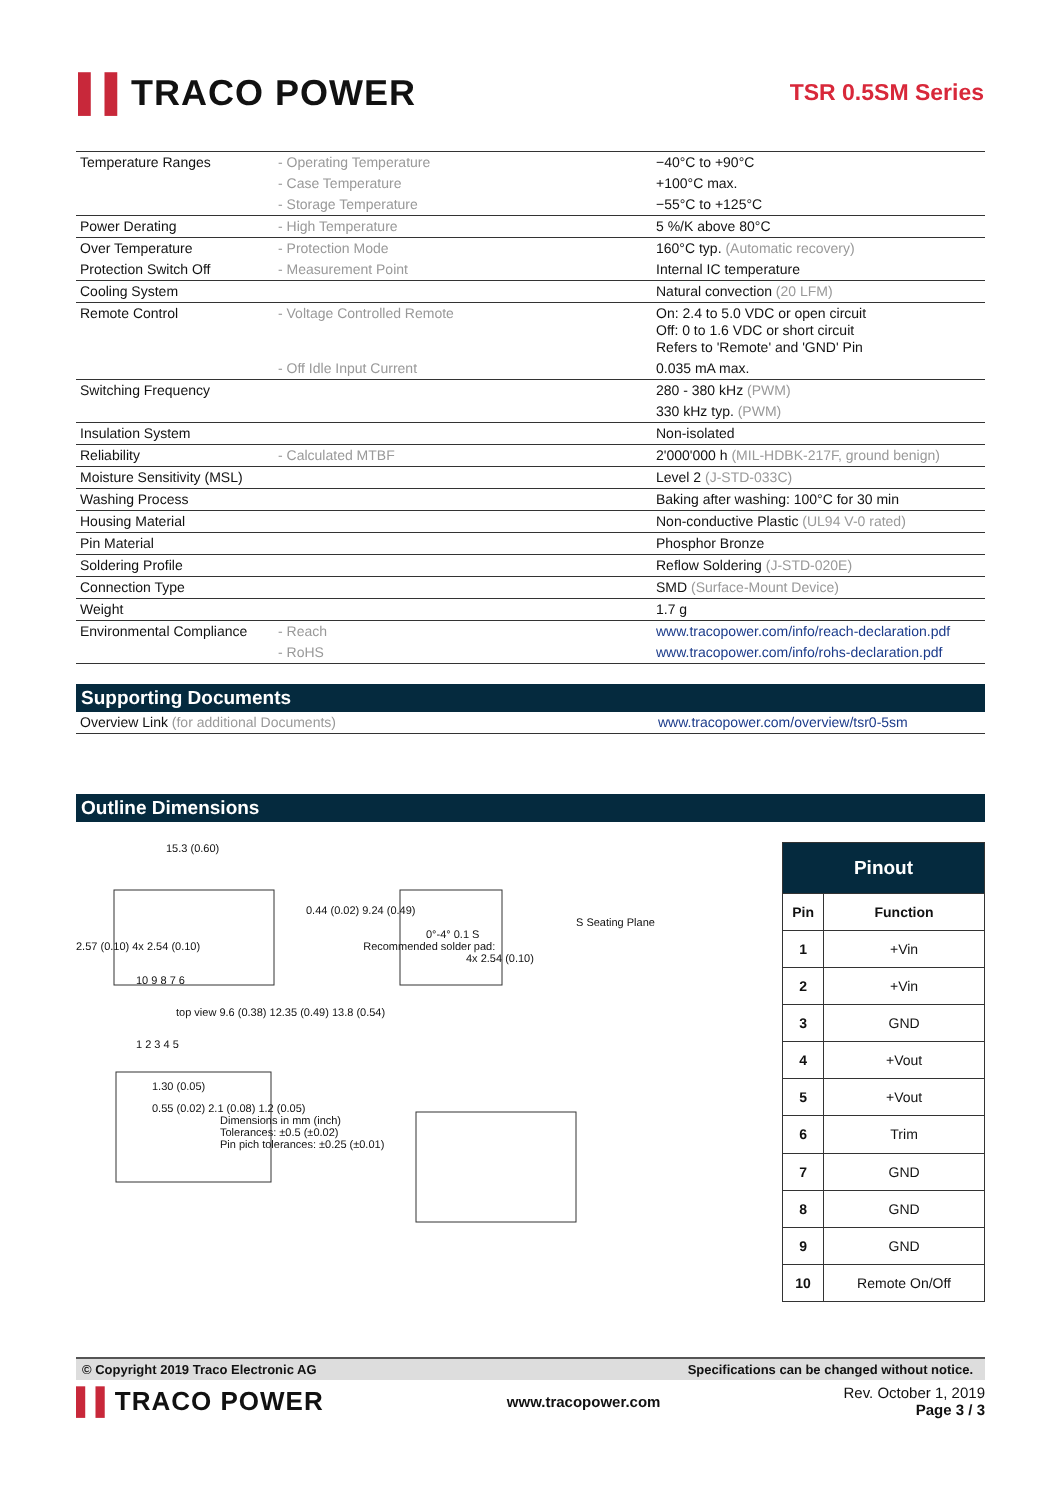▌▌TRACO POWER
TSR 0.5SM Series
| Temperature Ranges | - Operating Temperature | −40°C to +90°C |
| | - Case Temperature | +100°C max. |
| | - Storage Temperature | −55°C to +125°C |
| Power Derating | - High Temperature | 5 %/K above 80°C |
| Over Temperature | - Protection Mode | 160°C typ. (Automatic recovery) |
| Protection Switch Off | - Measurement Point | Internal IC temperature |
| Cooling System | | Natural convection (20 LFM) |
| Remote Control | - Voltage Controlled Remote | On: 2.4 to 5.0 VDC or open circuit Off: 0 to 1.6 VDC or short circuit Refers to 'Remote' and 'GND' Pin |
| | - Off Idle Input Current | 0.035 mA max. |
| Switching Frequency | | 280 - 380 kHz (PWM) |
| | | 330 kHz typ. (PWM) |
| Insulation System | | Non-isolated |
| Reliability | - Calculated MTBF | 2'000'000 h (MIL-HDBK-217F, ground benign) |
| Moisture Sensitivity (MSL) | | Level 2 (J-STD-033C) |
| Washing Process | | Baking after washing: 100°C for 30 min |
| Housing Material | | Non-conductive Plastic (UL94 V-0 rated) |
| Pin Material | | Phosphor Bronze |
| Soldering Profile | | Reflow Soldering (J-STD-020E) |
| Connection Type | | SMD (Surface-Mount Device) |
| Weight | | 1.7 g |
| Environmental Compliance | - Reach | www.tracopower.com/info/reach-declaration.pdf |
| | - RoHS | www.tracopower.com/info/rohs-declaration.pdf |
Supporting Documents
| Overview Link (for additional Documents) | www.tracopower.com/overview/tsr0-5sm |
Outline Dimensions
15.3 (0.60)
0.44 (0.02) 9.24 (0.49)
S Seating Plane
0°-4° 0.1 S
2.57 (0.10) 4x 2.54 (0.10) Recommended solder pad:
4x 2.54 (0.10)
10 9 8 7 6
top view 9.6 (0.38) 12.35 (0.49) 13.8 (0.54)
1 2 3 4 5
1.30 (0.05)
0.55 (0.02) 2.1 (0.08) 1.2 (0.05)
Dimensions in mm (inch)
Tolerances: ±0.5 (±0.02)
Pin pich tolerances: ±0.25 (±0.01)
| Pinout | |
| --- | --- |
| Pin | Function |
| 1 | +Vin |
| 2 | +Vin |
| 3 | GND |
| 4 | +Vout |
| 5 | +Vout |
| 6 | Trim |
| 7 | GND |
| 8 | GND |
| 9 | GND |
| 10 | Remote On/Off |
© Copyright 2019 Traco Electronic AG Specifications can be changed without notice.
▌▌TRACO POWER
www.tracopower.com
Rev. October 1, 2019
Page 3 / 3